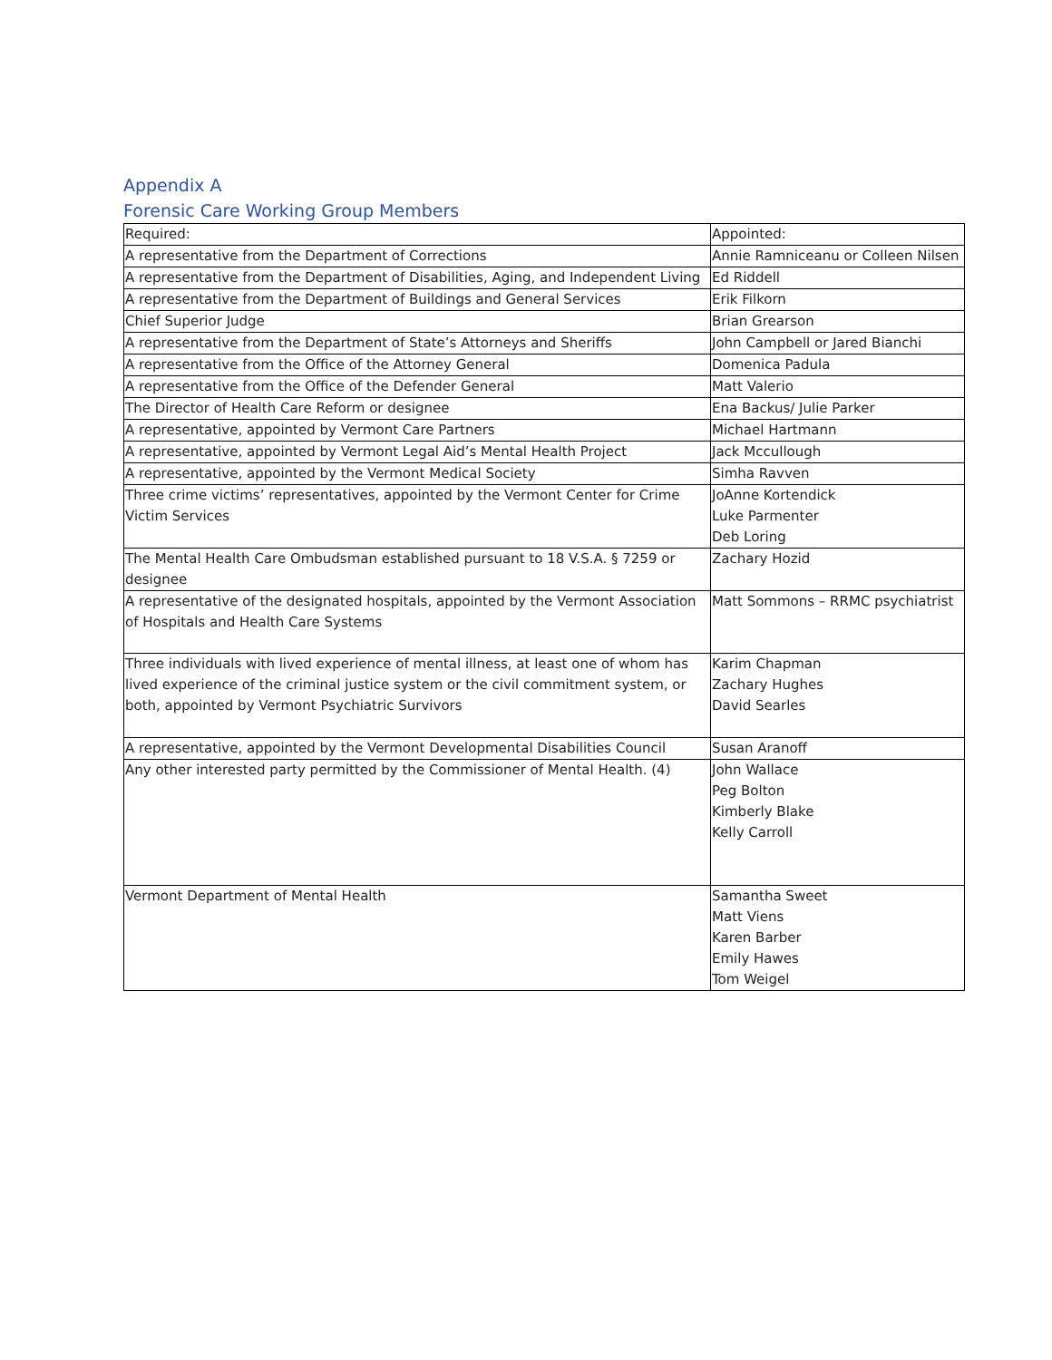Appendix A
Forensic Care Working Group Members
| Required: | Appointed: |
| --- | --- |
| A representative from the Department of Corrections | Annie Ramniceanu or Colleen Nilsen |
| A representative from the Department of Disabilities, Aging, and Independent Living | Ed Riddell |
| A representative from the Department of Buildings and General Services | Erik Filkorn |
| Chief Superior Judge | Brian Grearson |
| A representative from the Department of State’s Attorneys and Sheriffs | John Campbell or Jared Bianchi |
| A representative from the Office of the Attorney General | Domenica Padula |
| A representative from the Office of the Defender General | Matt Valerio |
| The Director of Health Care Reform or designee | Ena Backus/ Julie Parker |
| A representative, appointed by Vermont Care Partners | Michael Hartmann |
| A representative, appointed by Vermont Legal Aid’s Mental Health Project | Jack Mccullough |
| A representative, appointed by the Vermont Medical Society | Simha Ravven |
| Three crime victims’ representatives, appointed by the Vermont Center for Crime Victim Services | JoAnne Kortendick Luke Parmenter Deb Loring |
| The Mental Health Care Ombudsman established pursuant to 18 V.S.A. § 7259 or designee | Zachary Hozid |
| A representative of the designated hospitals, appointed by the Vermont Association of Hospitals and Health Care Systems | Matt Sommons – RRMC psychiatrist |
| Three individuals with lived experience of mental illness, at least one of whom has lived experience of the criminal justice system or the civil commitment system, or both, appointed by Vermont Psychiatric Survivors | Karim Chapman Zachary Hughes David Searles |
| A representative, appointed by the Vermont Developmental Disabilities Council | Susan Aranoff |
| Any other interested party permitted by the Commissioner of Mental Health. (4) | John Wallace Peg Bolton Kimberly Blake Kelly Carroll |
| Vermont Department of Mental Health | Samantha Sweet Matt Viens Karen Barber Emily Hawes Tom Weigel |